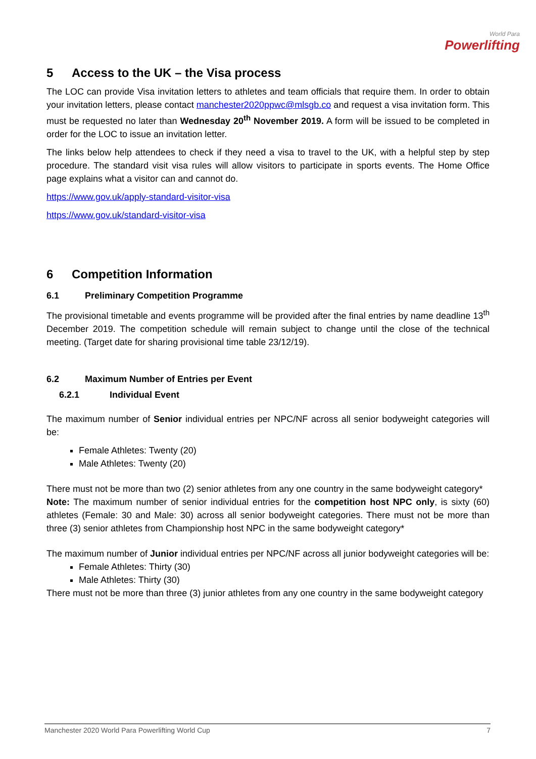World Para
Powerlifting
5 Access to the UK – the Visa process
The LOC can provide Visa invitation letters to athletes and team officials that require them. In order to obtain your invitation letters, please contact manchester2020ppwc@mlsgb.co and request a visa invitation form. This must be requested no later than Wednesday 20<sup>th</sup> November 2019. A form will be issued to be completed in order for the LOC to issue an invitation letter.
The links below help attendees to check if they need a visa to travel to the UK, with a helpful step by step procedure. The standard visit visa rules will allow visitors to participate in sports events. The Home Office page explains what a visitor can and cannot do.
https://www.gov.uk/apply-standard-visitor-visa
https://www.gov.uk/standard-visitor-visa
6 Competition Information
6.1 Preliminary Competition Programme
The provisional timetable and events programme will be provided after the final entries by name deadline 13<sup>th</sup> December 2019. The competition schedule will remain subject to change until the close of the technical meeting. (Target date for sharing provisional time table 23/12/19).
6.2 Maximum Number of Entries per Event
6.2.1 Individual Event
The maximum number of Senior individual entries per NPC/NF across all senior bodyweight categories will be:
Female Athletes: Twenty (20)
Male Athletes: Twenty (20)
There must not be more than two (2) senior athletes from any one country in the same bodyweight category*
Note: The maximum number of senior individual entries for the competition host NPC only, is sixty (60) athletes (Female: 30 and Male: 30) across all senior bodyweight categories. There must not be more than three (3) senior athletes from Championship host NPC in the same bodyweight category*
The maximum number of Junior individual entries per NPC/NF across all junior bodyweight categories will be:
Female Athletes: Thirty (30)
Male Athletes: Thirty (30)
There must not be more than three (3) junior athletes from any one country in the same bodyweight category
Manchester 2020 World Para Powerlifting World Cup 7